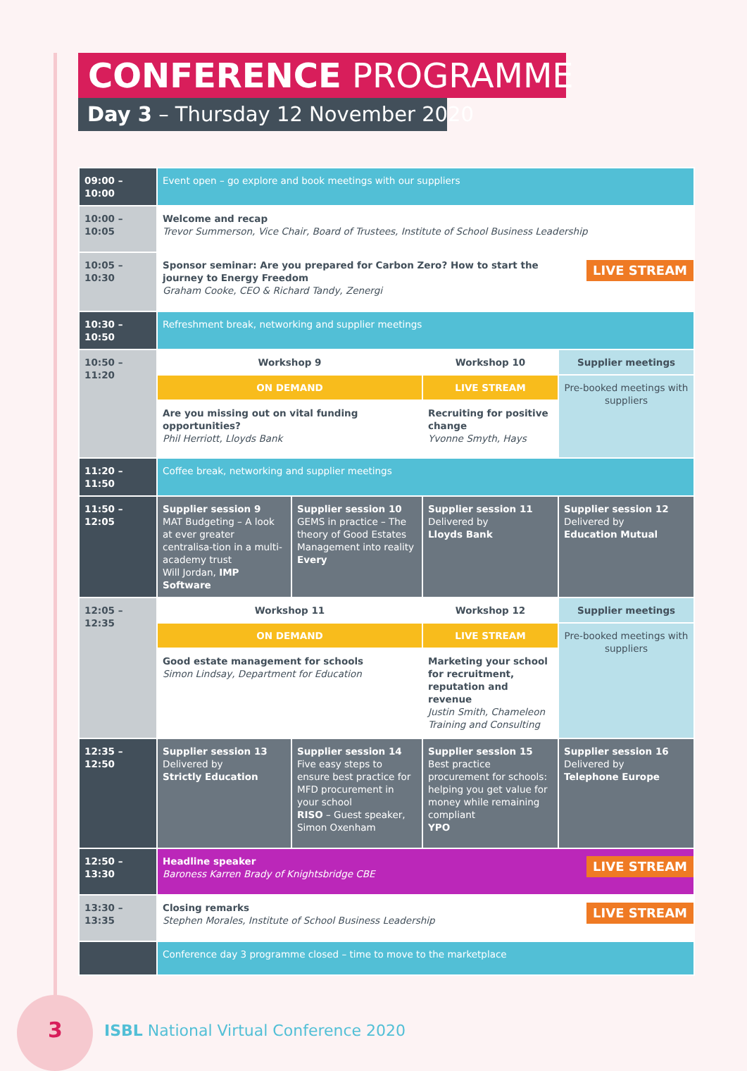CONFERENCE PROGRAMME
Day 3 – Thursday 12 November 2020
| 09:00 – 10:00 | Event open – go explore and book meetings with our suppliers | | | |
| 10:00 – 10:05 | Welcome and recap Trevor Summerson, Vice Chair, Board of Trustees, Institute of School Business Leadership | | | |
| 10:05 – 10:30 | LIVE STREAM Sponsor seminar: Are you prepared for Carbon Zero? How to start the journey to Energy Freedom Graham Cooke, CEO & Richard Tandy, Zenergi | | | |
| 10:30 – 10:50 | Refreshment break, networking and supplier meetings | | | |
| 10:50 – 11:20 | Workshop 9 | | Workshop 10 | Supplier meetings |
| | ON DEMAND | | LIVE STREAM | Pre-booked meetings with suppliers |
| | Are you missing out on vital funding opportunities? Phil Herriott, Lloyds Bank | | Recruiting for positive change Yvonne Smyth, Hays | |
| 11:20 – 11:50 | Coffee break, networking and supplier meetings | | | |
| 11:50 – 12:05 | Supplier session 9 MAT Budgeting – A look at ever greater centralisa-tion in a multi-academy trust Will Jordan, IMP Software | Supplier session 10 GEMS in practice – The theory of Good Estates Management into reality Every | Supplier session 11 Delivered by Lloyds Bank | Supplier session 12 Delivered by Education Mutual |
| 12:05 – 12:35 | Workshop 11 | | Workshop 12 | Supplier meetings |
| | ON DEMAND | | LIVE STREAM | Pre-booked meetings with suppliers |
| | Good estate management for schools Simon Lindsay, Department for Education | | Marketing your school for recruitment, reputation and revenue Justin Smith, Chameleon Training and Consulting | |
| 12:35 – 12:50 | Supplier session 13 Delivered by Strictly Education | Supplier session 14 Five easy steps to ensure best practice for MFD procurement in your school RISO – Guest speaker, Simon Oxenham | Supplier session 15 Best practice procurement for schools: helping you get value for money while remaining compliant YPO | Supplier session 16 Delivered by Telephone Europe |
| 12:50 – 13:30 | LIVE STREAM Headline speaker Baroness Karren Brady of Knightsbridge CBE | | | |
| 13:30 – 13:35 | LIVE STREAM Closing remarks Stephen Morales, Institute of School Business Leadership | | | |
| | Conference day 3 programme closed – time to move to the marketplace | | | |
3
ISBL National Virtual Conference 2020